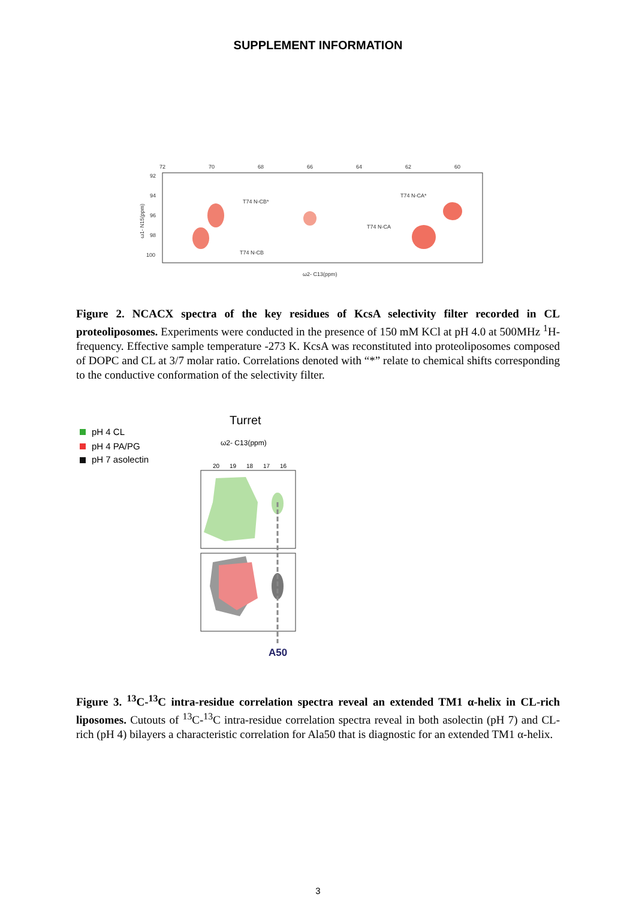SUPPLEMENT INFORMATION
72
70
68
66
64
62
60
92
94
96
98
100
T74 N-CB*
T74 N-CB
T74 N-CA*
T74 N-CA
ω2- C13(ppm)
ω1- N15(ppm)
Figure 2. NCACX spectra of the key residues of KcsA selectivity filter recorded in CL proteoliposomes. Experiments were conducted in the presence of 150 mM KCl at pH 4.0 at 500MHz <sup>1</sup>H-frequency. Effective sample temperature -273 K. KcsA was reconstituted into proteoliposomes composed of DOPC and CL at 3/7 molar ratio. Correlations denoted with “*” relate to chemical shifts corresponding to the conductive conformation of the selectivity filter.
pH 4 CL
pH 4 PA/PG
pH 7 asolectin
Turret
ω2- C13(ppm)
20
19
18
17
16
A50
Figure 3. <sup>13</sup>C-<sup>13</sup>C intra-residue correlation spectra reveal an extended TM1 α-helix in CL-rich liposomes. Cutouts of <sup>13</sup>C-<sup>13</sup>C intra-residue correlation spectra reveal in both asolectin (pH 7) and CL-rich (pH 4) bilayers a characteristic correlation for Ala50 that is diagnostic for an extended TM1 α-helix.
3